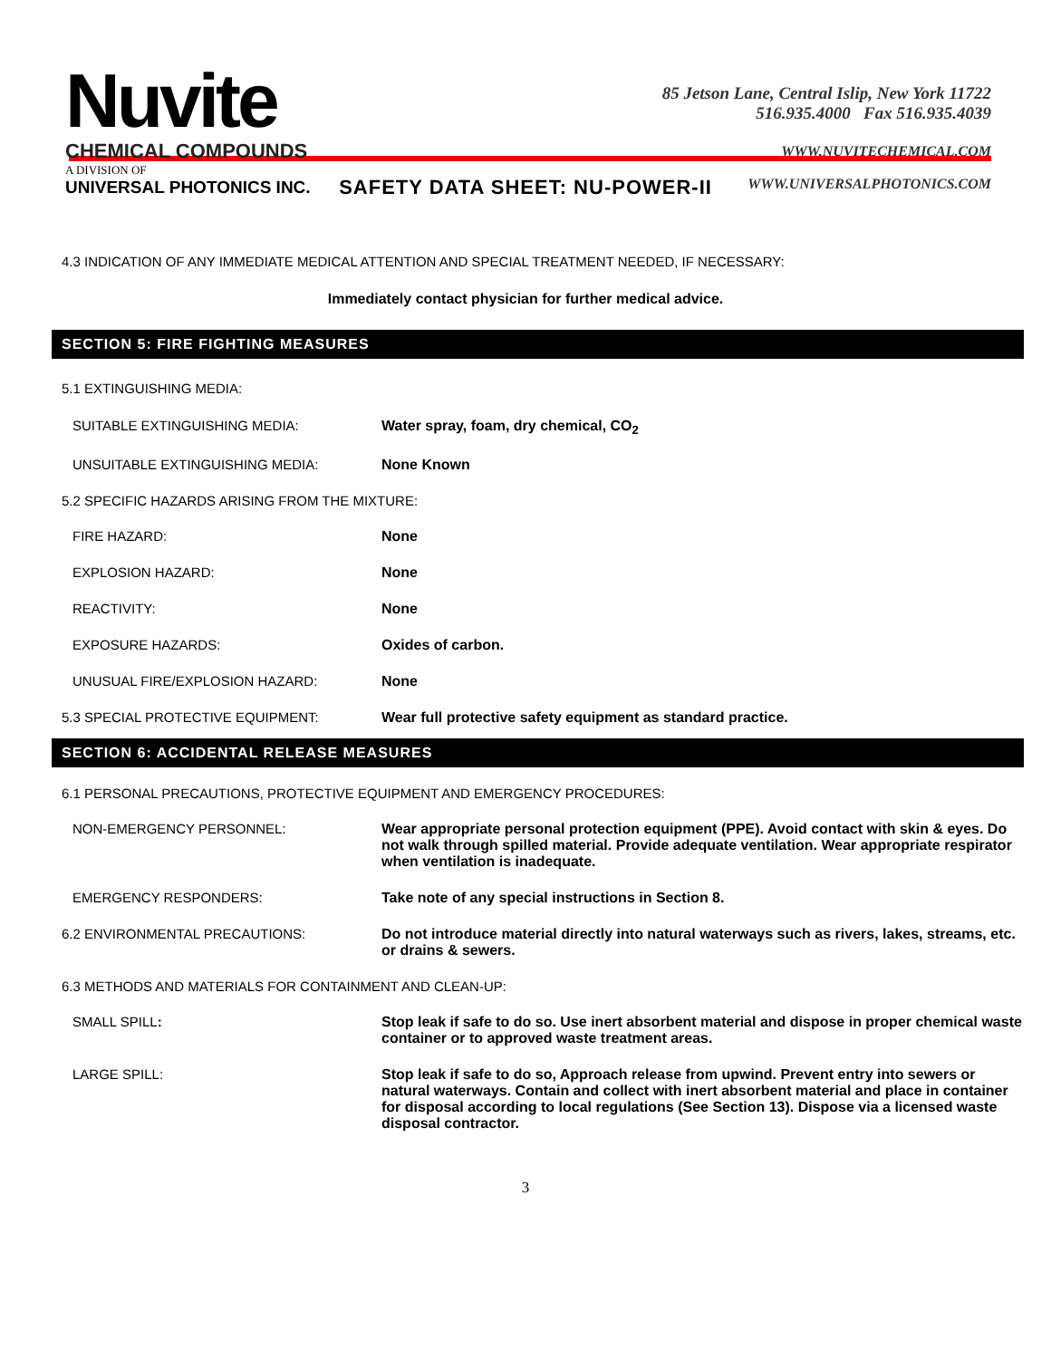Nuvite
CHEMICAL COMPOUNDS
A DIVISION OF
UNIVERSAL PHOTONICS INC.
85 Jetson Lane, Central Islip, New York 11722
516.935.4000 Fax 516.935.4039
WWW.NUVITECHEMICAL.COM
WWW.UNIVERSALPHOTONICS.COM
SAFETY DATA SHEET: NU-POWER-II
4.3 INDICATION OF ANY IMMEDIATE MEDICAL ATTENTION AND SPECIAL TREATMENT NEEDED, IF NECESSARY:
Immediately contact physician for further medical advice.
SECTION 5: FIRE FIGHTING MEASURES
5.1 EXTINGUISHING MEDIA:
| SUITABLE EXTINGUISHING MEDIA: | Water spray, foam, dry chemical, CO<sub>2</sub> |
| UNSUITABLE EXTINGUISHING MEDIA: | None Known |
| 5.2 SPECIFIC HAZARDS ARISING FROM THE MIXTURE: | |
| FIRE HAZARD: | None |
| EXPLOSION HAZARD: | None |
| REACTIVITY: | None |
| EXPOSURE HAZARDS: | Oxides of carbon. |
| UNUSUAL FIRE/EXPLOSION HAZARD: | None |
| 5.3 SPECIAL PROTECTIVE EQUIPMENT: | Wear full protective safety equipment as standard practice. |
SECTION 6: ACCIDENTAL RELEASE MEASURES
6.1 PERSONAL PRECAUTIONS, PROTECTIVE EQUIPMENT AND EMERGENCY PROCEDURES:
| NON-EMERGENCY PERSONNEL: | Wear appropriate personal protection equipment (PPE). Avoid contact with skin & eyes. Do not walk through spilled material. Provide adequate ventilation. Wear appropriate respirator when ventilation is inadequate. |
| EMERGENCY RESPONDERS: | Take note of any special instructions in Section 8. |
| 6.2 ENVIRONMENTAL PRECAUTIONS: | Do not introduce material directly into natural waterways such as rivers, lakes, streams, etc. or drains & sewers. |
| 6.3 METHODS AND MATERIALS FOR CONTAINMENT AND CLEAN-UP: | |
| SMALL SPILL : | Stop leak if safe to do so. Use inert absorbent material and dispose in proper chemical waste container or to approved waste treatment areas. |
| LARGE SPILL: | Stop leak if safe to do so, Approach release from upwind. Prevent entry into sewers or natural waterways. Contain and collect with inert absorbent material and place in container for disposal according to local regulations (See Section 13). Dispose via a licensed waste disposal contractor. |
3